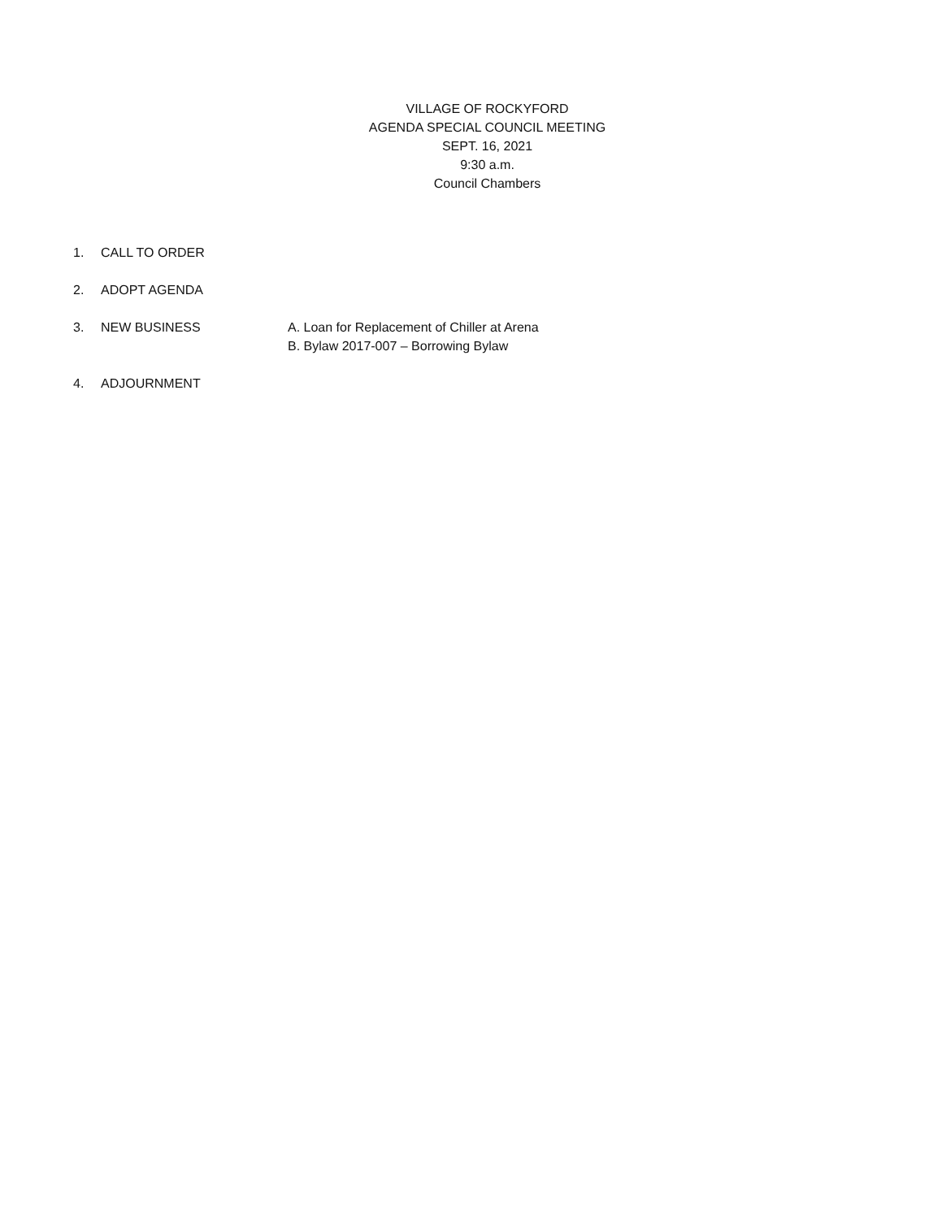VILLAGE OF ROCKYFORD
AGENDA SPECIAL COUNCIL MEETING
SEPT. 16, 2021
9:30 a.m.
Council Chambers
1. CALL TO ORDER
2. ADOPT AGENDA
3. NEW BUSINESS A. Loan for Replacement of Chiller at Arena
B. Bylaw 2017-007 – Borrowing Bylaw
4. ADJOURNMENT